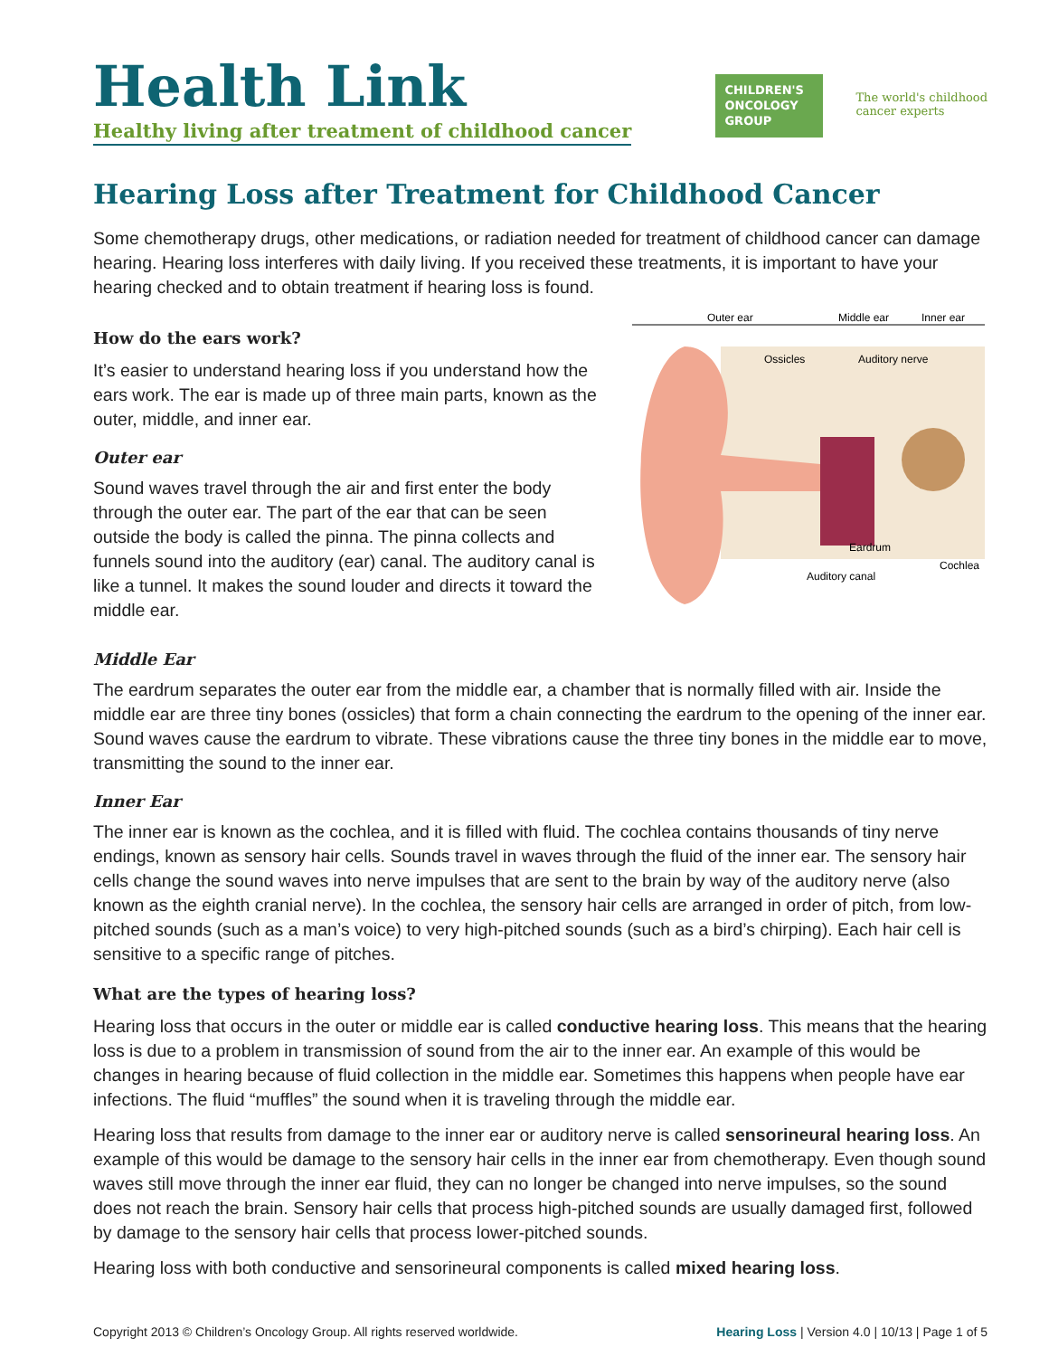Health Link
Healthy living after treatment of childhood cancer
CHILDREN'S ONCOLOGY GROUP
The world's childhood
cancer experts
Hearing Loss after Treatment for Childhood Cancer
Some chemotherapy drugs, other medications, or radiation needed for treatment of childhood cancer can damage hearing. Hearing loss interferes with daily living. If you received these treatments, it is important to have your hearing checked and to obtain treatment if hearing loss is found.
How do the ears work?
It’s easier to understand hearing loss if you understand how the ears work. The ear is made up of three main parts, known as the outer, middle, and inner ear.
Outer ear
Sound waves travel through the air and first enter the body through the outer ear. The part of the ear that can be seen outside the body is called the pinna. The pinna collects and funnels sound into the auditory (ear) canal. The auditory canal is like a tunnel. It makes the sound louder and directs it toward the middle ear.
Outer ear
Middle ear
Inner ear
Ossicles
Auditory nerve
Eardrum
Cochlea
Auditory canal
Middle Ear
The eardrum separates the outer ear from the middle ear, a chamber that is normally filled with air. Inside the middle ear are three tiny bones (ossicles) that form a chain connecting the eardrum to the opening of the inner ear. Sound waves cause the eardrum to vibrate. These vibrations cause the three tiny bones in the middle ear to move, transmitting the sound to the inner ear.
Inner Ear
The inner ear is known as the cochlea, and it is filled with fluid. The cochlea contains thousands of tiny nerve endings, known as sensory hair cells. Sounds travel in waves through the fluid of the inner ear. The sensory hair cells change the sound waves into nerve impulses that are sent to the brain by way of the auditory nerve (also known as the eighth cranial nerve). In the cochlea, the sensory hair cells are arranged in order of pitch, from low-pitched sounds (such as a man’s voice) to very high-pitched sounds (such as a bird’s chirping). Each hair cell is sensitive to a specific range of pitches.
What are the types of hearing loss?
Hearing loss that occurs in the outer or middle ear is called conductive hearing loss. This means that the hearing loss is due to a problem in transmission of sound from the air to the inner ear. An example of this would be changes in hearing because of fluid collection in the middle ear. Sometimes this happens when people have ear infections. The fluid “muffles” the sound when it is traveling through the middle ear.
Hearing loss that results from damage to the inner ear or auditory nerve is called sensorineural hearing loss. An example of this would be damage to the sensory hair cells in the inner ear from chemotherapy. Even though sound waves still move through the inner ear fluid, they can no longer be changed into nerve impulses, so the sound does not reach the brain. Sensory hair cells that process high-pitched sounds are usually damaged first, followed by damage to the sensory hair cells that process lower-pitched sounds.
Hearing loss with both conductive and sensorineural components is called mixed hearing loss.
Copyright 2013 © Children’s Oncology Group. All rights reserved worldwide. Hearing Loss | Version 4.0 | 10/13 | Page 1 of 5